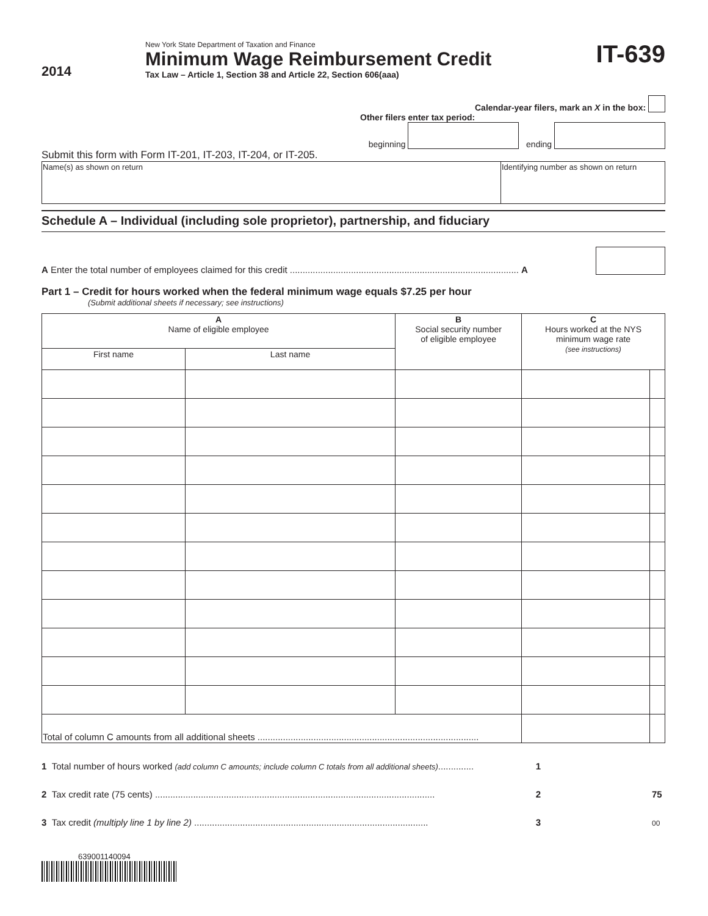2014
New York State Department of Taxation and Finance
Minimum Wage Reimbursement Credit
Tax Law – Article 1, Section 38 and Article 22, Section 606(aaa)
IT-639
Calendar-year filers, mark an X in the box:
Other filers enter tax period:
beginning ending
Submit this form with Form IT-201, IT-203, IT-204, or IT-205.
| Name(s) as shown on return | Identifying number as shown on return |
Schedule A – Individual (including sole proprietor), partnership, and fiduciary
A Enter the total number of employees claimed for this credit .......................................................................................... A
Part 1 – Credit for hours worked when the federal minimum wage equals $7.25 per hour
(Submit additional sheets if necessary; see instructions)
| A Name of eligible employee | | B Social security number of eligible employee | C Hours worked at the NYS minimum wage rate (see instructions) | |
| --- | --- | --- | --- | --- |
| First name | Last name | | | |
| Total of column C amounts from all additional sheets ....................................................................................... | | | | |
1 Total number of hours worked (add column C amounts; include column C totals from all additional sheets).............. 1
2 Tax credit rate (75 cents) .............................................................................................................. 2 75
3 Tax credit (multiply line 1 by line 2) ............................................................................................ 3 00
639001140094